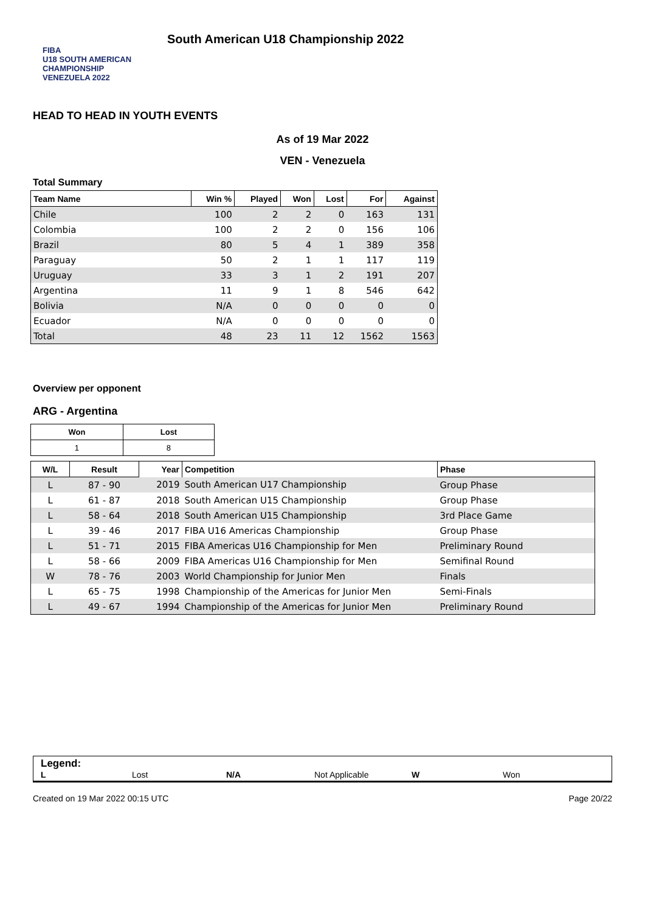FIBA
U18 SOUTH AMERICAN CHAMPIONSHIP
VENEZUELA 2022
South American U18 Championship 2022
HEAD TO HEAD IN YOUTH EVENTS
As of 19 Mar 2022
VEN - Venezuela
Total Summary
| Team Name | Win % | Played | Won | Lost | For | Against |
| --- | --- | --- | --- | --- | --- | --- |
| Chile | 100 | 2 | 2 | 0 | 163 | 131 |
| Colombia | 100 | 2 | 2 | 0 | 156 | 106 |
| Brazil | 80 | 5 | 4 | 1 | 389 | 358 |
| Paraguay | 50 | 2 | 1 | 1 | 117 | 119 |
| Uruguay | 33 | 3 | 1 | 2 | 191 | 207 |
| Argentina | 11 | 9 | 1 | 8 | 546 | 642 |
| Bolivia | N/A | 0 | 0 | 0 | 0 | 0 |
| Ecuador | N/A | 0 | 0 | 0 | 0 | 0 |
| Total | 48 | 23 | 11 | 12 | 1562 | 1563 |
Overview per opponent
ARG - Argentina
| Won | Lost |
| --- | --- |
| 1 | 8 |
| W/L | Result | Year | Competition | Phase |
| --- | --- | --- | --- | --- |
| L | 87 - 90 | 2019 | South American U17 Championship | Group Phase |
| L | 61 - 87 | 2018 | South American U15 Championship | Group Phase |
| L | 58 - 64 | 2018 | South American U15 Championship | 3rd Place Game |
| L | 39 - 46 | 2017 | FIBA U16 Americas Championship | Group Phase |
| L | 51 - 71 | 2015 | FIBA Americas U16 Championship for Men | Preliminary Round |
| L | 58 - 66 | 2009 | FIBA Americas U16 Championship for Men | Semifinal Round |
| W | 78 - 76 | 2003 | World Championship for Junior Men | Finals |
| L | 65 - 75 | 1998 | Championship of the Americas for Junior Men | Semi-Finals |
| L | 49 - 67 | 1994 | Championship of the Americas for Junior Men | Preliminary Round |
Legend:
L Lost N/A Not Applicable W Won
Created on 19 Mar 2022 00:15 UTC Page 20/22